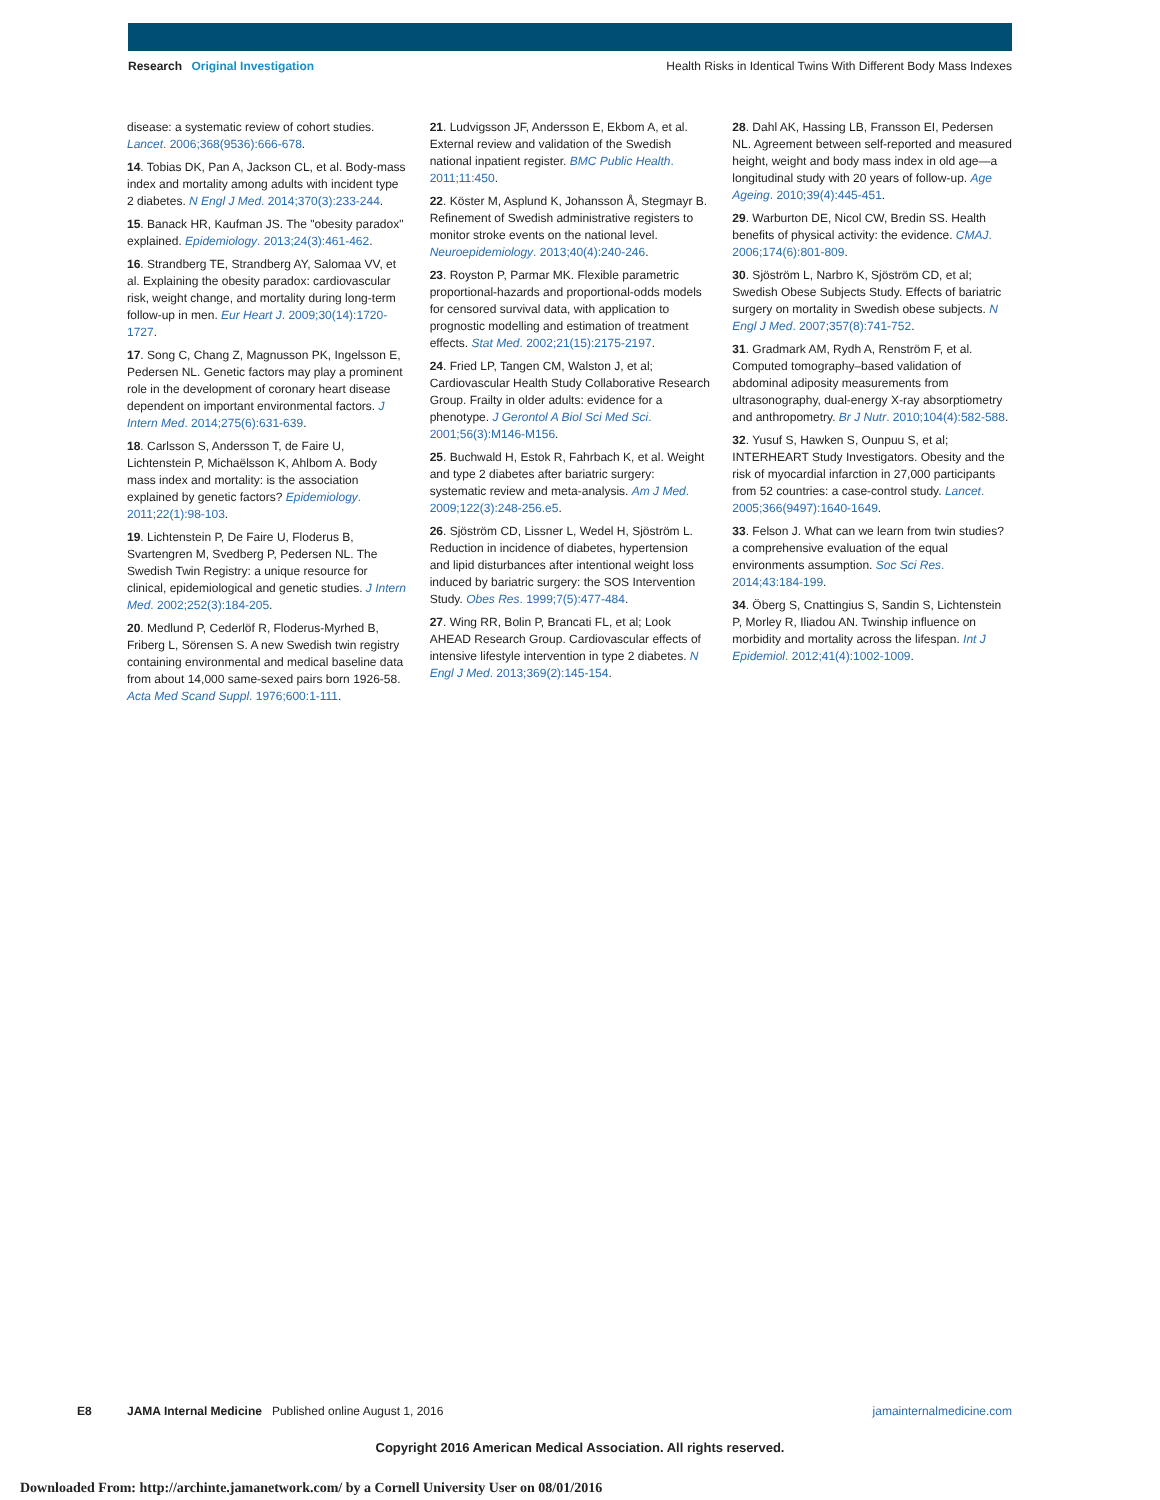Research Original Investigation Health Risks in Identical Twins With Different Body Mass Indexes
disease: a systematic review of cohort studies. Lancet. 2006;368(9536):666-678.
14. Tobias DK, Pan A, Jackson CL, et al. Body-mass index and mortality among adults with incident type 2 diabetes. N Engl J Med. 2014;370(3):233-244.
15. Banack HR, Kaufman JS. The "obesity paradox" explained. Epidemiology. 2013;24(3):461-462.
16. Strandberg TE, Strandberg AY, Salomaa VV, et al. Explaining the obesity paradox: cardiovascular risk, weight change, and mortality during long-term follow-up in men. Eur Heart J. 2009;30(14):1720-1727.
17. Song C, Chang Z, Magnusson PK, Ingelsson E, Pedersen NL. Genetic factors may play a prominent role in the development of coronary heart disease dependent on important environmental factors. J Intern Med. 2014;275(6):631-639.
18. Carlsson S, Andersson T, de Faire U, Lichtenstein P, Michaëlsson K, Ahlbom A. Body mass index and mortality: is the association explained by genetic factors? Epidemiology. 2011;22(1):98-103.
19. Lichtenstein P, De Faire U, Floderus B, Svartengren M, Svedberg P, Pedersen NL. The Swedish Twin Registry: a unique resource for clinical, epidemiological and genetic studies. J Intern Med. 2002;252(3):184-205.
20. Medlund P, Cederlöf R, Floderus-Myrhed B, Friberg L, Sörensen S. A new Swedish twin registry containing environmental and medical baseline data from about 14,000 same-sexed pairs born 1926-58. Acta Med Scand Suppl. 1976;600:1-111.
21. Ludvigsson JF, Andersson E, Ekbom A, et al. External review and validation of the Swedish national inpatient register. BMC Public Health. 2011;11:450.
22. Köster M, Asplund K, Johansson Å, Stegmayr B. Refinement of Swedish administrative registers to monitor stroke events on the national level. Neuroepidemiology. 2013;40(4):240-246.
23. Royston P, Parmar MK. Flexible parametric proportional-hazards and proportional-odds models for censored survival data, with application to prognostic modelling and estimation of treatment effects. Stat Med. 2002;21(15):2175-2197.
24. Fried LP, Tangen CM, Walston J, et al; Cardiovascular Health Study Collaborative Research Group. Frailty in older adults: evidence for a phenotype. J Gerontol A Biol Sci Med Sci. 2001;56(3):M146-M156.
25. Buchwald H, Estok R, Fahrbach K, et al. Weight and type 2 diabetes after bariatric surgery: systematic review and meta-analysis. Am J Med. 2009;122(3):248-256.e5.
26. Sjöström CD, Lissner L, Wedel H, Sjöström L. Reduction in incidence of diabetes, hypertension and lipid disturbances after intentional weight loss induced by bariatric surgery: the SOS Intervention Study. Obes Res. 1999;7(5):477-484.
27. Wing RR, Bolin P, Brancati FL, et al; Look AHEAD Research Group. Cardiovascular effects of intensive lifestyle intervention in type 2 diabetes. N Engl J Med. 2013;369(2):145-154.
28. Dahl AK, Hassing LB, Fransson EI, Pedersen NL. Agreement between self-reported and measured height, weight and body mass index in old age—a longitudinal study with 20 years of follow-up. Age Ageing. 2010;39(4):445-451.
29. Warburton DE, Nicol CW, Bredin SS. Health benefits of physical activity: the evidence. CMAJ. 2006;174(6):801-809.
30. Sjöström L, Narbro K, Sjöström CD, et al; Swedish Obese Subjects Study. Effects of bariatric surgery on mortality in Swedish obese subjects. N Engl J Med. 2007;357(8):741-752.
31. Gradmark AM, Rydh A, Renström F, et al. Computed tomography–based validation of abdominal adiposity measurements from ultrasonography, dual-energy X-ray absorptiometry and anthropometry. Br J Nutr. 2010;104(4):582-588.
32. Yusuf S, Hawken S, Ounpuu S, et al; INTERHEART Study Investigators. Obesity and the risk of myocardial infarction in 27,000 participants from 52 countries: a case-control study. Lancet. 2005;366(9497):1640-1649.
33. Felson J. What can we learn from twin studies? a comprehensive evaluation of the equal environments assumption. Soc Sci Res. 2014;43:184-199.
34. Öberg S, Cnattingius S, Sandin S, Lichtenstein P, Morley R, Iliadou AN. Twinship influence on morbidity and mortality across the lifespan. Int J Epidemiol. 2012;41(4):1002-1009.
E8 JAMA Internal Medicine Published online August 1, 2016 jamainternalmedicine.com
Copyright 2016 American Medical Association. All rights reserved.
Downloaded From: http://archinte.jamanetwork.com/ by a Cornell University User on 08/01/2016